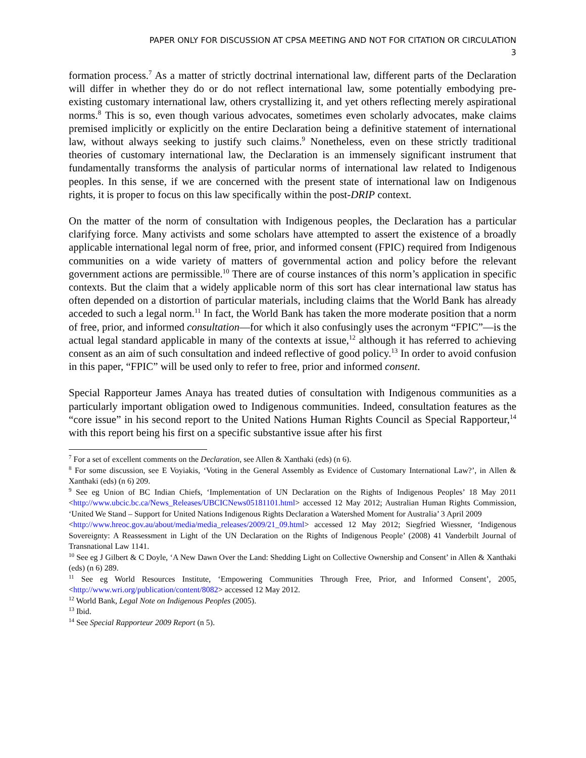PAPER ONLY FOR DISCUSSION AT CPSA MEETING AND NOT FOR CITATION OR CIRCULATION
3
formation process.<sup>7</sup> As a matter of strictly doctrinal international law, different parts of the Declaration will differ in whether they do or do not reflect international law, some potentially embodying pre-existing customary international law, others crystallizing it, and yet others reflecting merely aspirational norms.<sup>8</sup> This is so, even though various advocates, sometimes even scholarly advocates, make claims premised implicitly or explicitly on the entire Declaration being a definitive statement of international law, without always seeking to justify such claims.<sup>9</sup> Nonetheless, even on these strictly traditional theories of customary international law, the Declaration is an immensely significant instrument that fundamentally transforms the analysis of particular norms of international law related to Indigenous peoples. In this sense, if we are concerned with the present state of international law on Indigenous rights, it is proper to focus on this law specifically within the post-DRIP context.
On the matter of the norm of consultation with Indigenous peoples, the Declaration has a particular clarifying force. Many activists and some scholars have attempted to assert the existence of a broadly applicable international legal norm of free, prior, and informed consent (FPIC) required from Indigenous communities on a wide variety of matters of governmental action and policy before the relevant government actions are permissible.<sup>10</sup> There are of course instances of this norm’s application in specific contexts. But the claim that a widely applicable norm of this sort has clear international law status has often depended on a distortion of particular materials, including claims that the World Bank has already acceded to such a legal norm.<sup>11</sup> In fact, the World Bank has taken the more moderate position that a norm of free, prior, and informed consultation—for which it also confusingly uses the acronym “FPIC”—is the actual legal standard applicable in many of the contexts at issue,<sup>12</sup> although it has referred to achieving consent as an aim of such consultation and indeed reflective of good policy.<sup>13</sup> In order to avoid confusion in this paper, “FPIC” will be used only to refer to free, prior and informed consent.
Special Rapporteur James Anaya has treated duties of consultation with Indigenous communities as a particularly important obligation owed to Indigenous communities. Indeed, consultation features as the “core issue” in his second report to the United Nations Human Rights Council as Special Rapporteur,<sup>14</sup> with this report being his first on a specific substantive issue after his first
<sup>7</sup> For a set of excellent comments on the Declaration, see Allen & Xanthaki (eds) (n 6).
<sup>8</sup> For some discussion, see E Voyiakis, ‘Voting in the General Assembly as Evidence of Customary International Law?’, in Allen & Xanthaki (eds) (n 6) 209.
<sup>9</sup> See eg Union of BC Indian Chiefs, ‘Implementation of UN Declaration on the Rights of Indigenous Peoples’ 18 May 2011 <http://www.ubcic.bc.ca/News_Releases/UBCICNews05181101.html> accessed 12 May 2012; Australian Human Rights Commission, ‘United We Stand – Support for United Nations Indigenous Rights Declaration a Watershed Moment for Australia’ 3 April 2009
<http://www.hreoc.gov.au/about/media/media_releases/2009/21_09.html> accessed 12 May 2012; Siegfried Wiessner, ‘Indigenous Sovereignty: A Reassessment in Light of the UN Declaration on the Rights of Indigenous People’ (2008) 41 Vanderbilt Journal of Transnational Law 1141.
<sup>10</sup> See eg J Gilbert & C Doyle, ‘A New Dawn Over the Land: Shedding Light on Collective Ownership and Consent’ in Allen & Xanthaki (eds) (n 6) 289.
<sup>11</sup> See eg World Resources Institute, ‘Empowering Communities Through Free, Prior, and Informed Consent’, 2005, <http://www.wri.org/publication/content/8082> accessed 12 May 2012.
<sup>12</sup> World Bank, Legal Note on Indigenous Peoples (2005).
<sup>13</sup> Ibid.
<sup>14</sup> See Special Rapporteur 2009 Report (n 5).